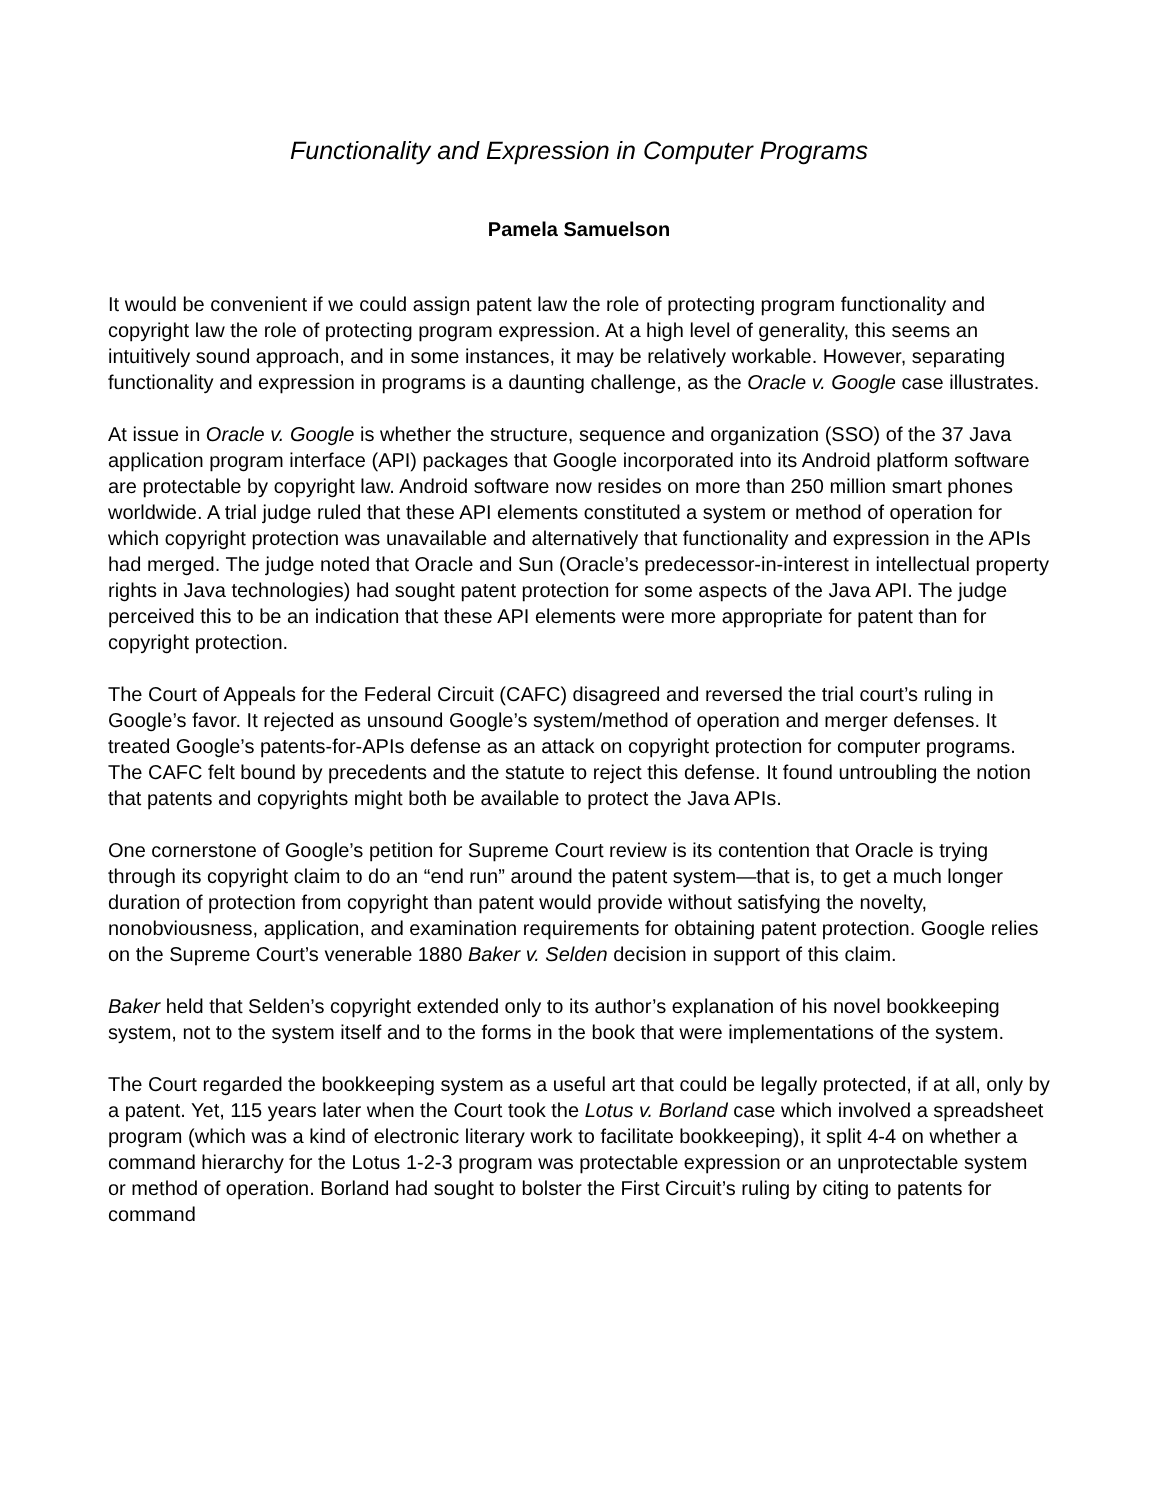Functionality and Expression in Computer Programs
Pamela Samuelson
It would be convenient if we could assign patent law the role of protecting program functionality and copyright law the role of protecting program expression. At a high level of generality, this seems an intuitively sound approach, and in some instances, it may be relatively workable. However, separating functionality and expression in programs is a daunting challenge, as the Oracle v. Google case illustrates.
At issue in Oracle v. Google is whether the structure, sequence and organization (SSO) of the 37 Java application program interface (API) packages that Google incorporated into its Android platform software are protectable by copyright law. Android software now resides on more than 250 million smart phones worldwide. A trial judge ruled that these API elements constituted a system or method of operation for which copyright protection was unavailable and alternatively that functionality and expression in the APIs had merged. The judge noted that Oracle and Sun (Oracle’s predecessor-in-interest in intellectual property rights in Java technologies) had sought patent protection for some aspects of the Java API. The judge perceived this to be an indication that these API elements were more appropriate for patent than for copyright protection.
The Court of Appeals for the Federal Circuit (CAFC) disagreed and reversed the trial court’s ruling in Google’s favor. It rejected as unsound Google’s system/method of operation and merger defenses. It treated Google’s patents-for-APIs defense as an attack on copyright protection for computer programs. The CAFC felt bound by precedents and the statute to reject this defense. It found untroubling the notion that patents and copyrights might both be available to protect the Java APIs.
One cornerstone of Google’s petition for Supreme Court review is its contention that Oracle is trying through its copyright claim to do an “end run” around the patent system—that is, to get a much longer duration of protection from copyright than patent would provide without satisfying the novelty, nonobviousness, application, and examination requirements for obtaining patent protection. Google relies on the Supreme Court’s venerable 1880 Baker v. Selden decision in support of this claim.
Baker held that Selden’s copyright extended only to its author’s explanation of his novel bookkeeping system, not to the system itself and to the forms in the book that were implementations of the system.
The Court regarded the bookkeeping system as a useful art that could be legally protected, if at all, only by a patent. Yet, 115 years later when the Court took the Lotus v. Borland case which involved a spreadsheet program (which was a kind of electronic literary work to facilitate bookkeeping), it split 4-4 on whether a command hierarchy for the Lotus 1-2-3 program was protectable expression or an unprotectable system or method of operation. Borland had sought to bolster the First Circuit’s ruling by citing to patents for command